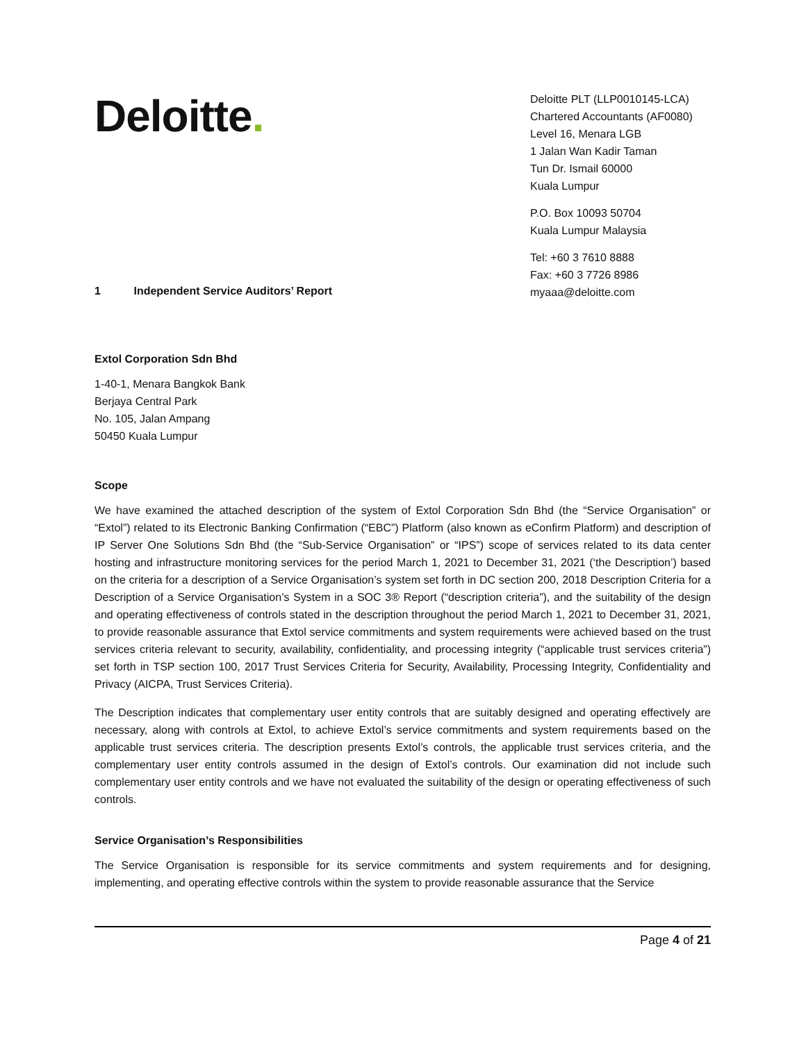Deloitte.
Deloitte PLT (LLP0010145-LCA)
Chartered Accountants (AF0080)
Level 16, Menara LGB
1 Jalan Wan Kadir Taman
Tun Dr. Ismail 60000
Kuala Lumpur
P.O. Box 10093 50704
Kuala Lumpur Malaysia
Tel: +60 3 7610 8888
Fax: +60 3 7726 8986
myaaa@deloitte.com
1 Independent Service Auditors’ Report
Extol Corporation Sdn Bhd
1-40-1, Menara Bangkok Bank
Berjaya Central Park
No. 105, Jalan Ampang
50450 Kuala Lumpur
Scope
We have examined the attached description of the system of Extol Corporation Sdn Bhd (the “Service Organisation” or “Extol”) related to its Electronic Banking Confirmation (“EBC”) Platform (also known as eConfirm Platform) and description of IP Server One Solutions Sdn Bhd (the “Sub-Service Organisation” or “IPS”) scope of services related to its data center hosting and infrastructure monitoring services for the period March 1, 2021 to December 31, 2021 (‘the Description’) based on the criteria for a description of a Service Organisation’s system set forth in DC section 200, 2018 Description Criteria for a Description of a Service Organisation’s System in a SOC 3® Report (“description criteria”), and the suitability of the design and operating effectiveness of controls stated in the description throughout the period March 1, 2021 to December 31, 2021, to provide reasonable assurance that Extol service commitments and system requirements were achieved based on the trust services criteria relevant to security, availability, confidentiality, and processing integrity (“applicable trust services criteria”) set forth in TSP section 100, 2017 Trust Services Criteria for Security, Availability, Processing Integrity, Confidentiality and Privacy (AICPA, Trust Services Criteria).
The Description indicates that complementary user entity controls that are suitably designed and operating effectively are necessary, along with controls at Extol, to achieve Extol’s service commitments and system requirements based on the applicable trust services criteria. The description presents Extol’s controls, the applicable trust services criteria, and the complementary user entity controls assumed in the design of Extol’s controls. Our examination did not include such complementary user entity controls and we have not evaluated the suitability of the design or operating effectiveness of such controls.
Service Organisation’s Responsibilities
The Service Organisation is responsible for its service commitments and system requirements and for designing, implementing, and operating effective controls within the system to provide reasonable assurance that the Service
Page 4 of 21